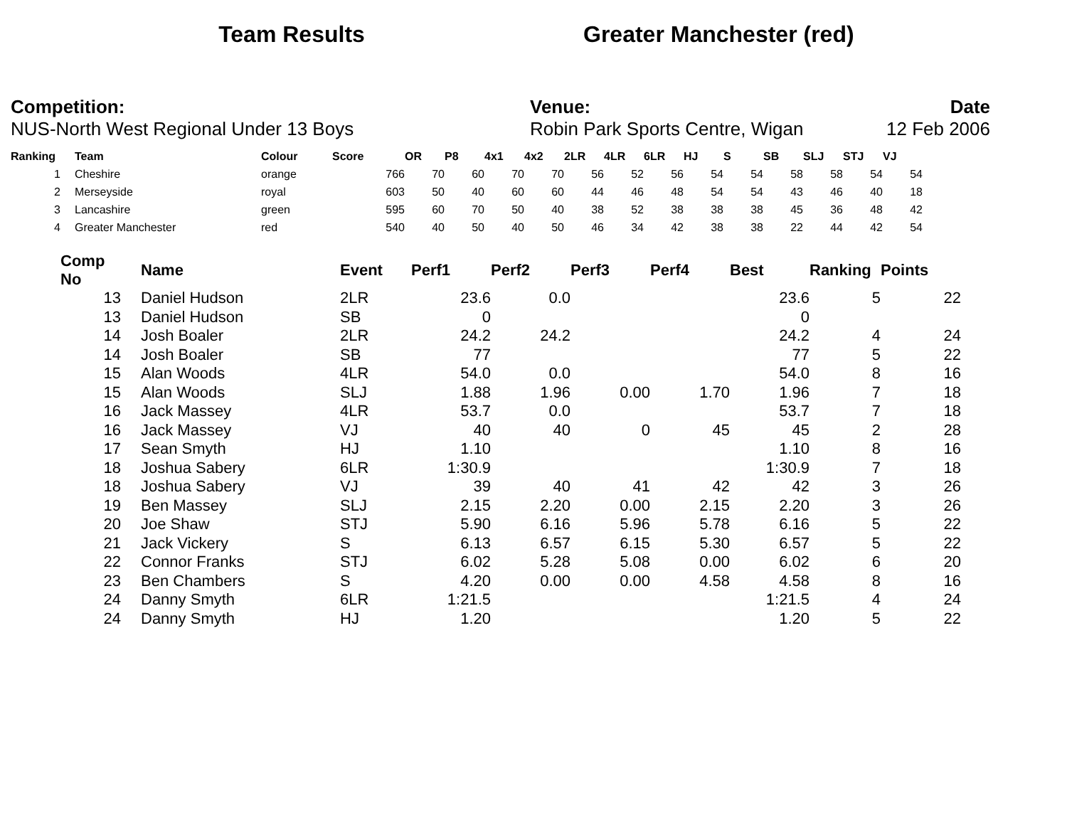Team Results Greater Manchester (red)
Competition:
NUS-North West Regional Under 13 Boys
Venue:
Robin Park Sports Centre, Wigan
Date
12 Feb 2006
| Ranking | Team | Colour | Score | OR | P8 | 4x1 | 4x2 | 2LR | 4LR | 6LR | HJ | S | SB | SLJ | STJ | VJ |
| --- | --- | --- | --- | --- | --- | --- | --- | --- | --- | --- | --- | --- | --- | --- | --- | --- |
| 1 | Cheshire | orange | 766 | 70 | 60 | 70 | 70 | 56 | 52 | 56 | 54 | 54 | 58 | 58 | 54 | 54 |
| 2 | Merseyside | royal | 603 | 50 | 40 | 60 | 60 | 44 | 46 | 48 | 54 | 54 | 43 | 46 | 40 | 18 |
| 3 | Lancashire | green | 595 | 60 | 70 | 50 | 40 | 38 | 52 | 38 | 38 | 38 | 45 | 36 | 48 | 42 |
| 4 | Greater Manchester | red | 540 | 40 | 50 | 40 | 50 | 46 | 34 | 42 | 38 | 38 | 22 | 44 | 42 | 54 |
| Comp No | | Name | Event | Perf1 | Perf2 | Perf3 | Perf4 | Best | Ranking | Points |
| --- | --- | --- | --- | --- | --- | --- | --- | --- | --- | --- |
| 13 | | Daniel Hudson | 2LR | 23.6 | 0.0 | | | 23.6 | 5 | 22 |
| 13 | | Daniel Hudson | SB | 0 | | | | 0 | | |
| 14 | | Josh Boaler | 2LR | 24.2 | 24.2 | | | 24.2 | 4 | 24 |
| 14 | | Josh Boaler | SB | 77 | | | | 77 | 5 | 22 |
| 15 | | Alan Woods | 4LR | 54.0 | 0.0 | | | 54.0 | 8 | 16 |
| 15 | | Alan Woods | SLJ | 1.88 | 1.96 | 0.00 | 1.70 | 1.96 | 7 | 18 |
| 16 | | Jack Massey | 4LR | 53.7 | 0.0 | | | 53.7 | 7 | 18 |
| 16 | | Jack Massey | VJ | 40 | 40 | 0 | 45 | 45 | 2 | 28 |
| 17 | | Sean Smyth | HJ | 1.10 | | | | 1.10 | 8 | 16 |
| 18 | | Joshua Sabery | 6LR | 1:30.9 | | | | 1:30.9 | 7 | 18 |
| 18 | | Joshua Sabery | VJ | 39 | 40 | 41 | 42 | 42 | 3 | 26 |
| 19 | | Ben Massey | SLJ | 2.15 | 2.20 | 0.00 | 2.15 | 2.20 | 3 | 26 |
| 20 | | Joe Shaw | STJ | 5.90 | 6.16 | 5.96 | 5.78 | 6.16 | 5 | 22 |
| 21 | | Jack Vickery | S | 6.13 | 6.57 | 6.15 | 5.30 | 6.57 | 5 | 22 |
| 22 | | Connor Franks | STJ | 6.02 | 5.28 | 5.08 | 0.00 | 6.02 | 6 | 20 |
| 23 | | Ben Chambers | S | 4.20 | 0.00 | 0.00 | 4.58 | 4.58 | 8 | 16 |
| 24 | | Danny Smyth | 6LR | 1:21.5 | | | | 1:21.5 | 4 | 24 |
| 24 | | Danny Smyth | HJ | 1.20 | | | | 1.20 | 5 | 22 |